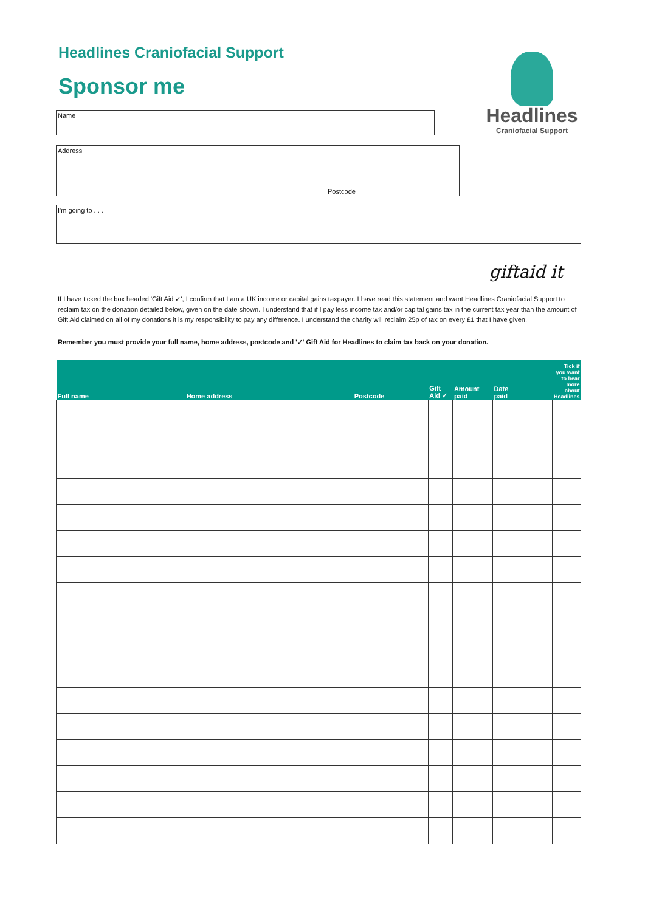Headlines
Craniofacial Support
Headlines Craniofacial Support
Sponsor me
Name
Address
Postcode
I'm going to . . .
giftaid it
If I have ticked the box headed 'Gift Aid ✓', I confirm that I am a UK income or capital gains taxpayer. I have read this statement and want Headlines Craniofacial Support to reclaim tax on the donation detailed below, given on the date shown. I understand that if I pay less income tax and/or capital gains tax in the current tax year than the amount of Gift Aid claimed on all of my donations it is my responsibility to pay any difference. I understand the charity will reclaim 25p of tax on every £1 that I have given.
Remember you must provide your full name, home address, postcode and '✓' Gift Aid for Headlines to claim tax back on your donation.
| Full name | Home address | Postcode | Gift Aid ✓ | Amount paid | Date paid | Tick if you want to hear more about Headlines |
| --- | --- | --- | --- | --- | --- | --- |